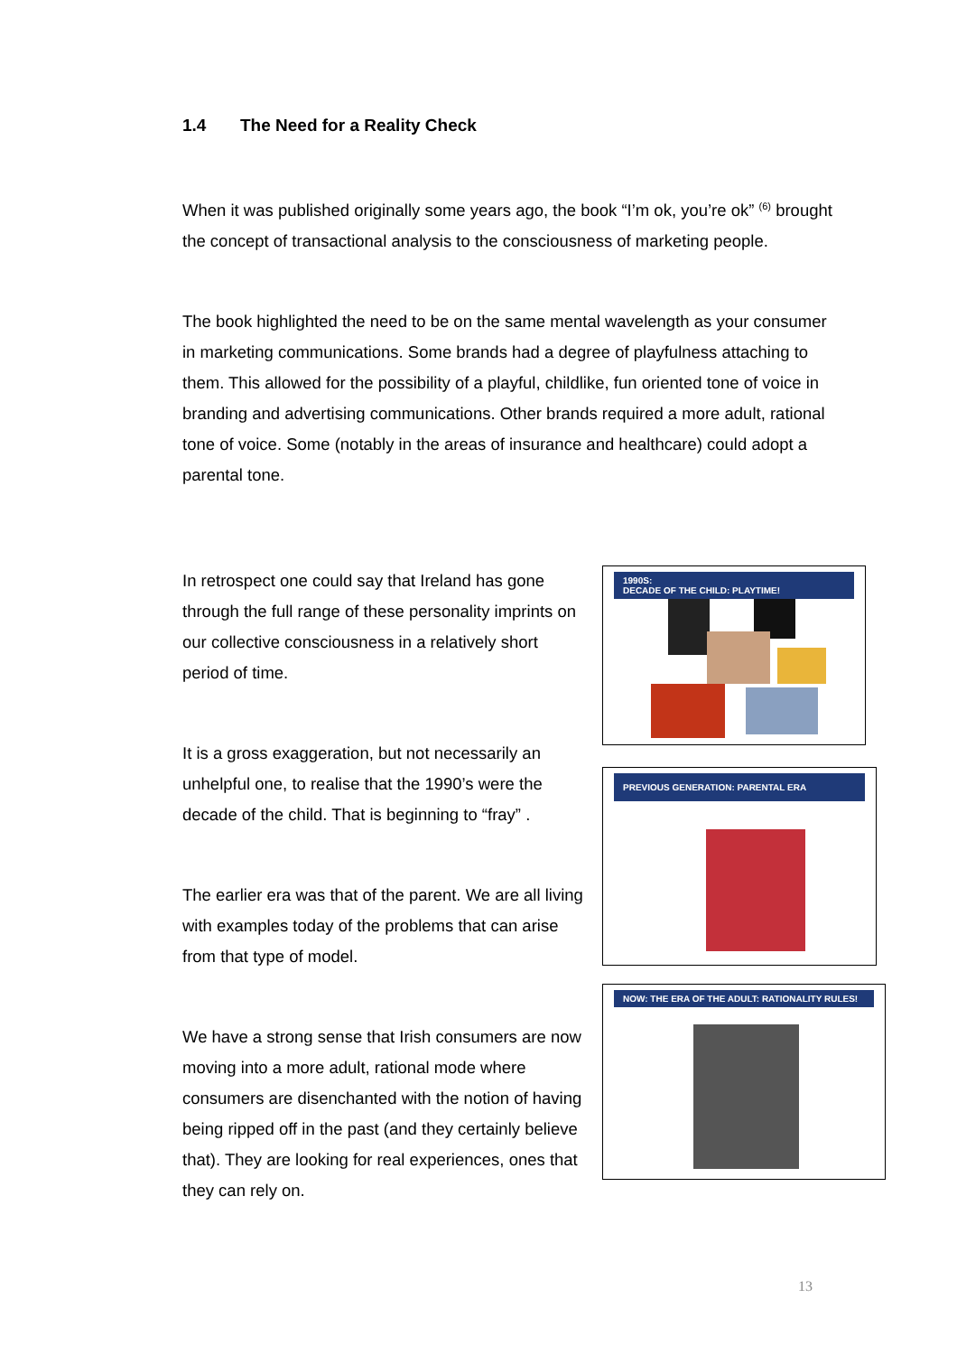1.4 The Need for a Reality Check
When it was published originally some years ago, the book “I’m ok, you’re ok” <sup>(6)</sup> brought the concept of transactional analysis to the consciousness of marketing people.
The book highlighted the need to be on the same mental wavelength as your consumer in marketing communications. Some brands had a degree of playfulness attaching to them. This allowed for the possibility of a playful, childlike, fun oriented tone of voice in branding and advertising communications. Other brands required a more adult, rational tone of voice. Some (notably in the areas of insurance and healthcare) could adopt a parental tone.
In retrospect one could say that Ireland has gone through the full range of these personality imprints on our collective consciousness in a relatively short period of time.
It is a gross exaggeration, but not necessarily an unhelpful one, to realise that the 1990’s were the decade of the child. That is beginning to “fray” .
The earlier era was that of the parent. We are all living with examples today of the problems that can arise from that type of model.
We have a strong sense that Irish consumers are now moving into a more adult, rational mode where consumers are disenchanted with the notion of having being ripped off in the past (and they certainly believe that). They are looking for real experiences, ones that they can rely on.
1990S:
DECADE OF THE CHILD: PLAYTIME!
PREVIOUS GENERATION: PARENTAL ERA
NOW: THE ERA OF THE ADULT: RATIONALITY RULES!
13